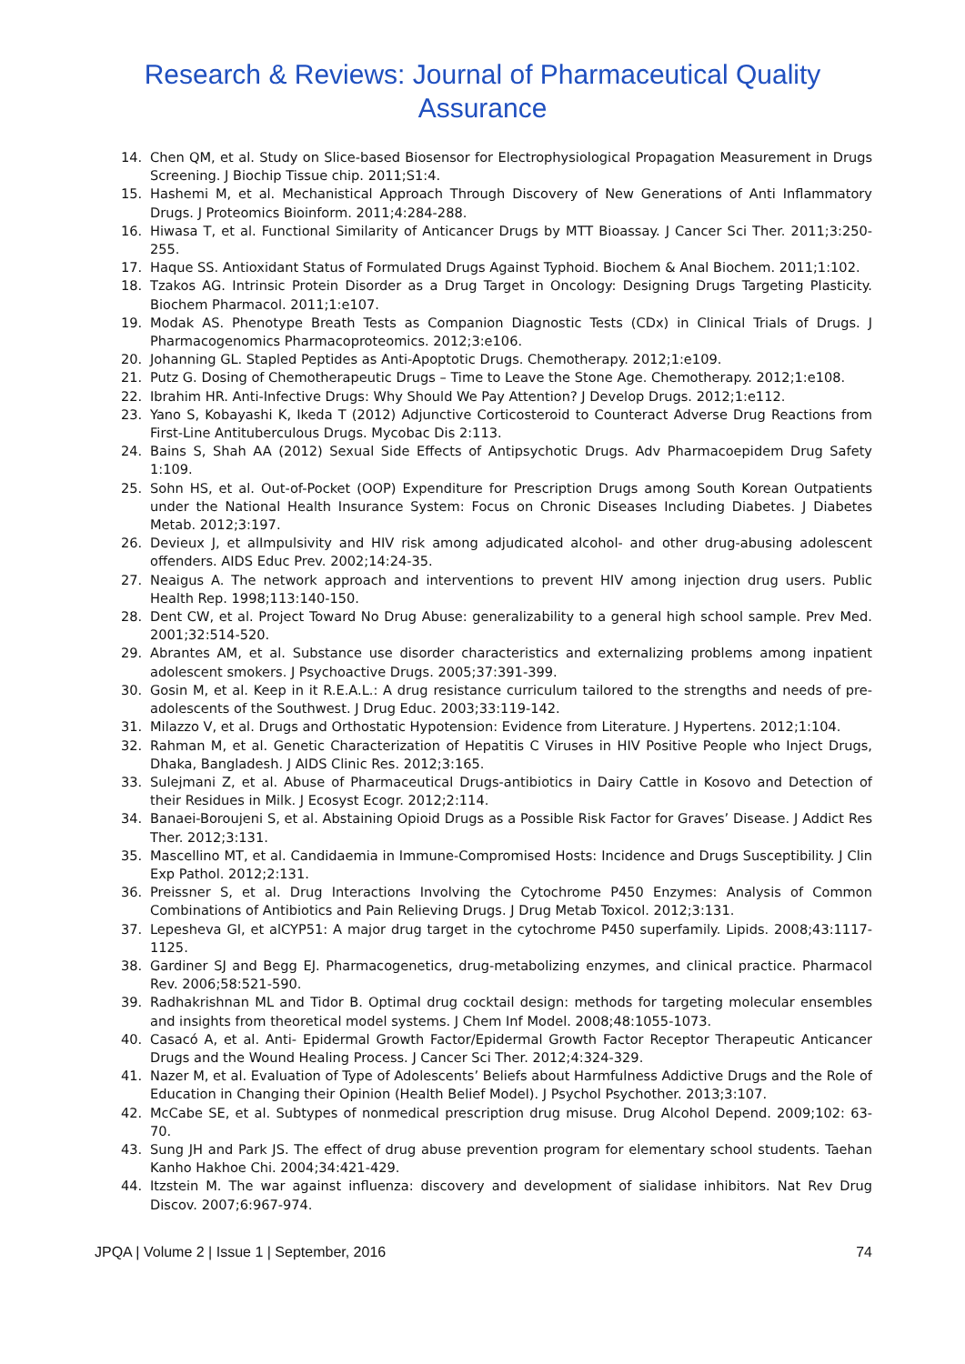Research & Reviews: Journal of Pharmaceutical Quality
Assurance
14. Chen QM, et al. Study on Slice-based Biosensor for Electrophysiological Propagation Measurement in Drugs Screening. J Biochip Tissue chip. 2011;S1:4.
15. Hashemi M, et al. Mechanistical Approach Through Discovery of New Generations of Anti Inflammatory Drugs. J Proteomics Bioinform. 2011;4:284-288.
16. Hiwasa T, et al. Functional Similarity of Anticancer Drugs by MTT Bioassay. J Cancer Sci Ther. 2011;3:250-255.
17. Haque SS. Antioxidant Status of Formulated Drugs Against Typhoid. Biochem & Anal Biochem. 2011;1:102.
18. Tzakos AG. Intrinsic Protein Disorder as a Drug Target in Oncology: Designing Drugs Targeting Plasticity. Biochem Pharmacol. 2011;1:e107.
19. Modak AS. Phenotype Breath Tests as Companion Diagnostic Tests (CDx) in Clinical Trials of Drugs. J Pharmacogenomics Pharmacoproteomics. 2012;3:e106.
20. Johanning GL. Stapled Peptides as Anti-Apoptotic Drugs. Chemotherapy. 2012;1:e109.
21. Putz G. Dosing of Chemotherapeutic Drugs – Time to Leave the Stone Age. Chemotherapy. 2012;1:e108.
22. Ibrahim HR. Anti-Infective Drugs: Why Should We Pay Attention? J Develop Drugs. 2012;1:e112.
23. Yano S, Kobayashi K, Ikeda T (2012) Adjunctive Corticosteroid to Counteract Adverse Drug Reactions from First-Line Antituberculous Drugs. Mycobac Dis 2:113.
24. Bains S, Shah AA (2012) Sexual Side Effects of Antipsychotic Drugs. Adv Pharmacoepidem Drug Safety 1:109.
25. Sohn HS, et al. Out-of-Pocket (OOP) Expenditure for Prescription Drugs among South Korean Outpatients under the National Health Insurance System: Focus on Chronic Diseases Including Diabetes. J Diabetes Metab. 2012;3:197.
26. Devieux J, et alImpulsivity and HIV risk among adjudicated alcohol- and other drug-abusing adolescent offenders. AIDS Educ Prev. 2002;14:24-35.
27. Neaigus A. The network approach and interventions to prevent HIV among injection drug users. Public Health Rep. 1998;113:140-150.
28. Dent CW, et al. Project Toward No Drug Abuse: generalizability to a general high school sample. Prev Med. 2001;32:514-520.
29. Abrantes AM, et al. Substance use disorder characteristics and externalizing problems among inpatient adolescent smokers. J Psychoactive Drugs. 2005;37:391-399.
30. Gosin M, et al. Keep in it R.E.A.L.: A drug resistance curriculum tailored to the strengths and needs of pre-adolescents of the Southwest. J Drug Educ. 2003;33:119-142.
31. Milazzo V, et al. Drugs and Orthostatic Hypotension: Evidence from Literature. J Hypertens. 2012;1:104.
32. Rahman M, et al. Genetic Characterization of Hepatitis C Viruses in HIV Positive People who Inject Drugs, Dhaka, Bangladesh. J AIDS Clinic Res. 2012;3:165.
33. Sulejmani Z, et al. Abuse of Pharmaceutical Drugs-antibiotics in Dairy Cattle in Kosovo and Detection of their Residues in Milk. J Ecosyst Ecogr. 2012;2:114.
34. Banaei-Boroujeni S, et al. Abstaining Opioid Drugs as a Possible Risk Factor for Graves’ Disease. J Addict Res Ther. 2012;3:131.
35. Mascellino MT, et al. Candidaemia in Immune-Compromised Hosts: Incidence and Drugs Susceptibility. J Clin Exp Pathol. 2012;2:131.
36. Preissner S, et al. Drug Interactions Involving the Cytochrome P450 Enzymes: Analysis of Common Combinations of Antibiotics and Pain Relieving Drugs. J Drug Metab Toxicol. 2012;3:131.
37. Lepesheva GI, et alCYP51: A major drug target in the cytochrome P450 superfamily. Lipids. 2008;43:1117-1125.
38. Gardiner SJ and Begg EJ. Pharmacogenetics, drug-metabolizing enzymes, and clinical practice. Pharmacol Rev. 2006;58:521-590.
39. Radhakrishnan ML and Tidor B. Optimal drug cocktail design: methods for targeting molecular ensembles and insights from theoretical model systems. J Chem Inf Model. 2008;48:1055-1073.
40. Casacó A, et al. Anti- Epidermal Growth Factor/Epidermal Growth Factor Receptor Therapeutic Anticancer Drugs and the Wound Healing Process. J Cancer Sci Ther. 2012;4:324-329.
41. Nazer M, et al. Evaluation of Type of Adolescents’ Beliefs about Harmfulness Addictive Drugs and the Role of Education in Changing their Opinion (Health Belief Model). J Psychol Psychother. 2013;3:107.
42. McCabe SE, et al. Subtypes of nonmedical prescription drug misuse. Drug Alcohol Depend. 2009;102: 63-70.
43. Sung JH and Park JS. The effect of drug abuse prevention program for elementary school students. Taehan Kanho Hakhoe Chi. 2004;34:421-429.
44. Itzstein M. The war against influenza: discovery and development of sialidase inhibitors. Nat Rev Drug Discov. 2007;6:967-974.
JPQA | Volume 2 | Issue 1 | September, 2016 74